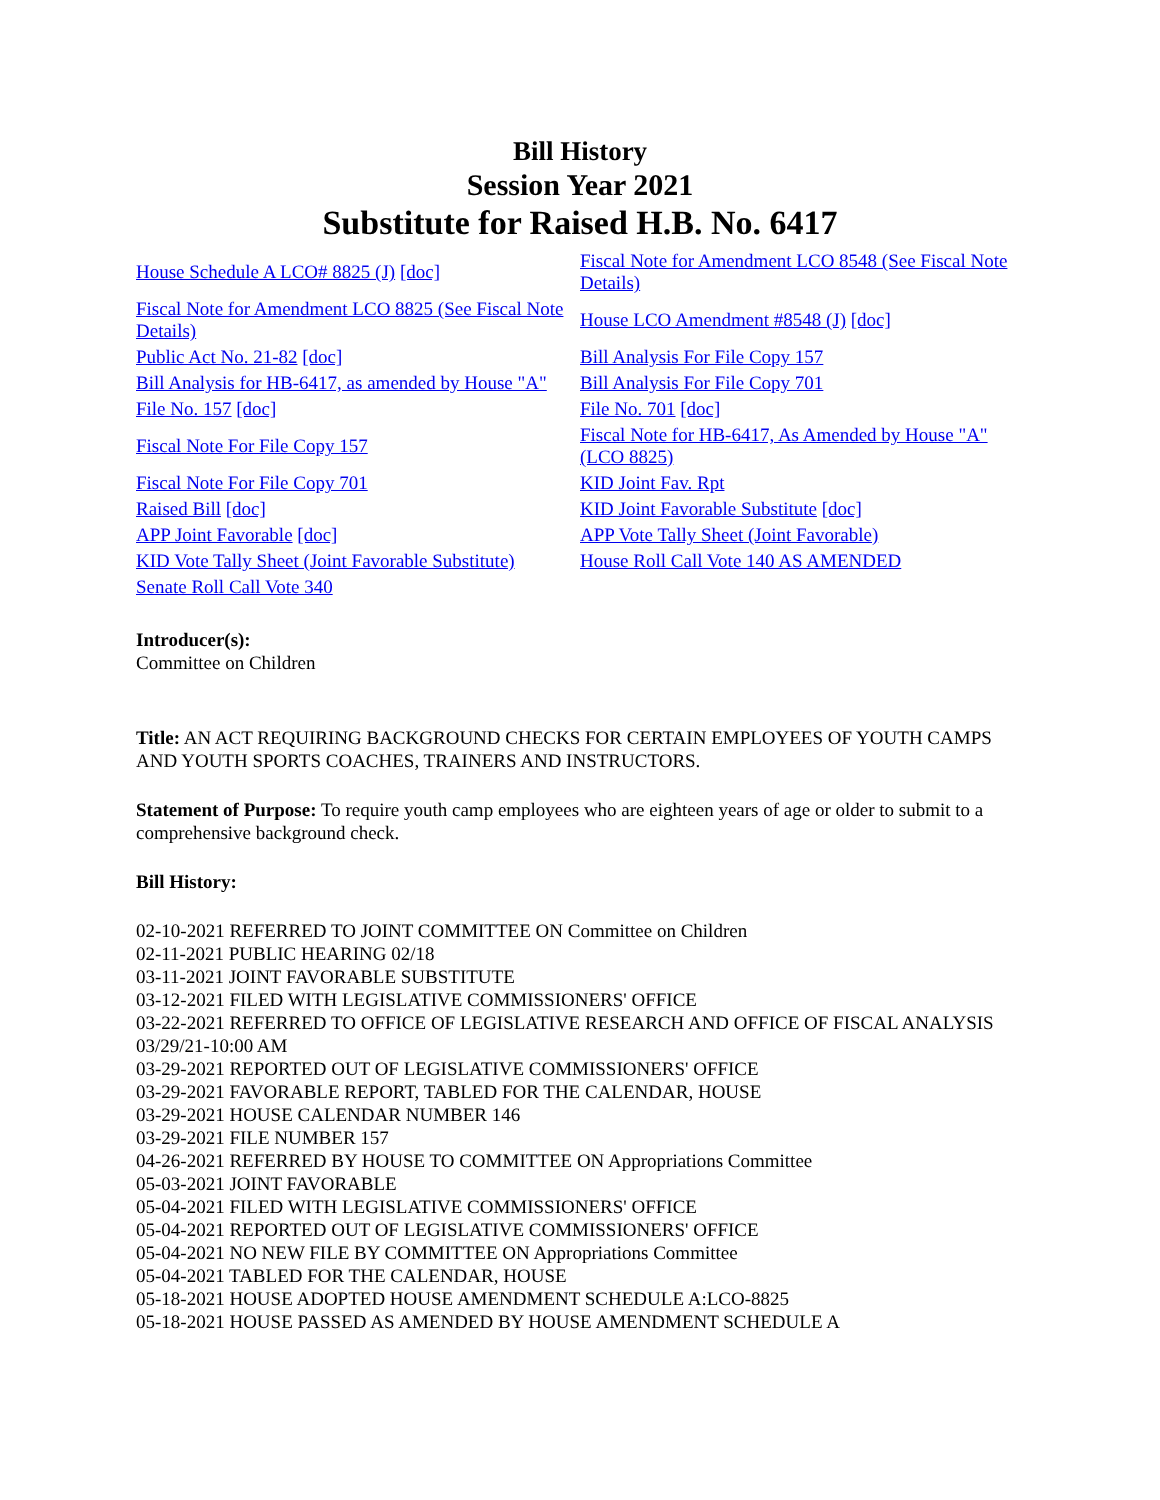Bill History
Session Year 2021
Substitute for Raised H.B. No. 6417
| House Schedule A LCO# 8825 (J) [doc] | Fiscal Note for Amendment LCO 8548 (See Fiscal Note Details) |
| Fiscal Note for Amendment LCO 8825 (See Fiscal Note Details) | House LCO Amendment #8548 (J) [doc] |
| Public Act No. 21-82 [doc] | Bill Analysis For File Copy 157 |
| Bill Analysis for HB-6417, as amended by House "A" | Bill Analysis For File Copy 701 |
| File No. 157 [doc] | File No. 701 [doc] |
| Fiscal Note For File Copy 157 | Fiscal Note for HB-6417, As Amended by House "A" (LCO 8825) |
| Fiscal Note For File Copy 701 | KID Joint Fav. Rpt |
| Raised Bill [doc] | KID Joint Favorable Substitute [doc] |
| APP Joint Favorable [doc] | APP Vote Tally Sheet (Joint Favorable) |
| KID Vote Tally Sheet (Joint Favorable Substitute) | House Roll Call Vote 140 AS AMENDED |
| Senate Roll Call Vote 340 | |
Introducer(s):
Committee on Children
Title: AN ACT REQUIRING BACKGROUND CHECKS FOR CERTAIN EMPLOYEES OF YOUTH CAMPS AND YOUTH SPORTS COACHES, TRAINERS AND INSTRUCTORS.
Statement of Purpose: To require youth camp employees who are eighteen years of age or older to submit to a comprehensive background check.
Bill History:
02-10-2021 REFERRED TO JOINT COMMITTEE ON Committee on Children
02-11-2021 PUBLIC HEARING 02/18
03-11-2021 JOINT FAVORABLE SUBSTITUTE
03-12-2021 FILED WITH LEGISLATIVE COMMISSIONERS' OFFICE
03-22-2021 REFERRED TO OFFICE OF LEGISLATIVE RESEARCH AND OFFICE OF FISCAL ANALYSIS 03/29/21-10:00 AM
03-29-2021 REPORTED OUT OF LEGISLATIVE COMMISSIONERS' OFFICE
03-29-2021 FAVORABLE REPORT, TABLED FOR THE CALENDAR, HOUSE
03-29-2021 HOUSE CALENDAR NUMBER 146
03-29-2021 FILE NUMBER 157
04-26-2021 REFERRED BY HOUSE TO COMMITTEE ON Appropriations Committee
05-03-2021 JOINT FAVORABLE
05-04-2021 FILED WITH LEGISLATIVE COMMISSIONERS' OFFICE
05-04-2021 REPORTED OUT OF LEGISLATIVE COMMISSIONERS' OFFICE
05-04-2021 NO NEW FILE BY COMMITTEE ON Appropriations Committee
05-04-2021 TABLED FOR THE CALENDAR, HOUSE
05-18-2021 HOUSE ADOPTED HOUSE AMENDMENT SCHEDULE A:LCO-8825
05-18-2021 HOUSE PASSED AS AMENDED BY HOUSE AMENDMENT SCHEDULE A